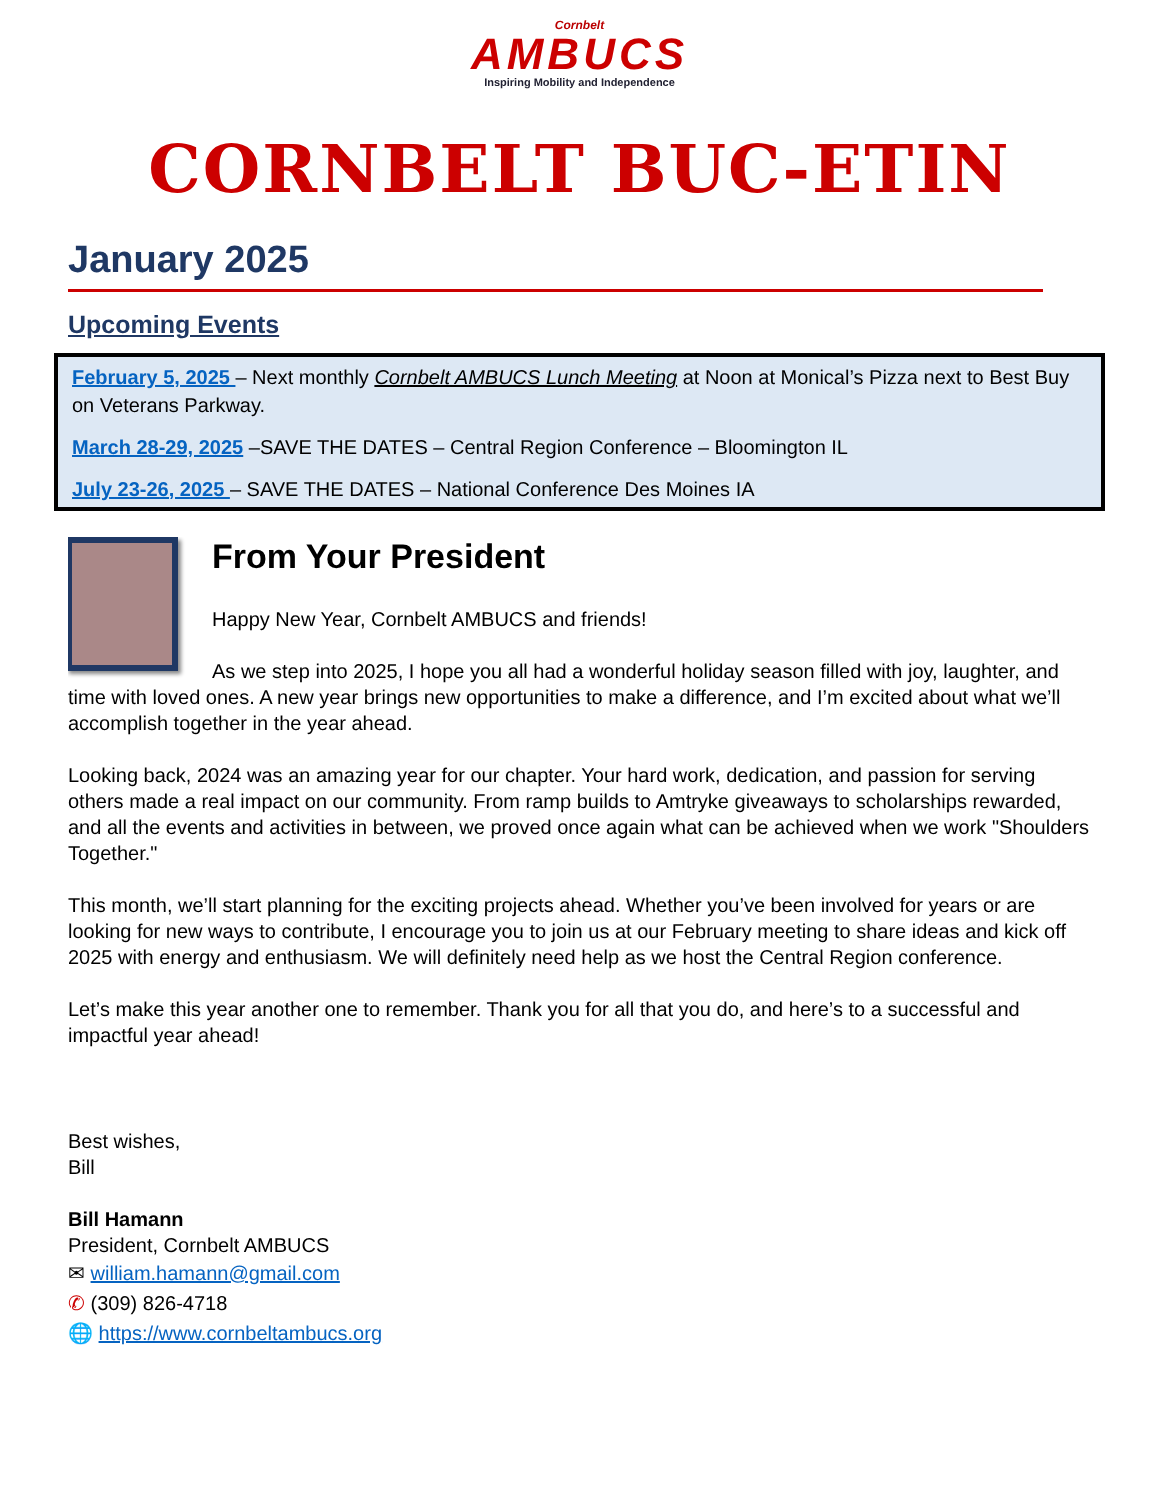Cornbelt
AMBUCS
Inspiring Mobility and Independence
CORNBELT BUC-ETIN
January 2025
Upcoming Events
February 5, 2025 – Next monthly Cornbelt AMBUCS Lunch Meeting at Noon at Monical’s Pizza next to Best Buy on Veterans Parkway.
March 28-29, 2025 –SAVE THE DATES – Central Region Conference – Bloomington IL
July 23-26, 2025 – SAVE THE DATES – National Conference Des Moines IA
From Your President
Happy New Year, Cornbelt AMBUCS and friends!
As we step into 2025, I hope you all had a wonderful holiday season filled with joy, laughter, and time with loved ones. A new year brings new opportunities to make a difference, and I’m excited about what we’ll accomplish together in the year ahead.
Looking back, 2024 was an amazing year for our chapter. Your hard work, dedication, and passion for serving others made a real impact on our community. From ramp builds to Amtryke giveaways to scholarships rewarded, and all the events and activities in between, we proved once again what can be achieved when we work "Shoulders Together."
This month, we’ll start planning for the exciting projects ahead. Whether you’ve been involved for years or are looking for new ways to contribute, I encourage you to join us at our February meeting to share ideas and kick off 2025 with energy and enthusiasm. We will definitely need help as we host the Central Region conference.
Let’s make this year another one to remember. Thank you for all that you do, and here’s to a successful and impactful year ahead!
Best wishes,
Bill
Bill Hamann
President, Cornbelt AMBUCS
✉ william.hamann@gmail.com
✆ (309) 826-4718
🌐 https://www.cornbeltambucs.org